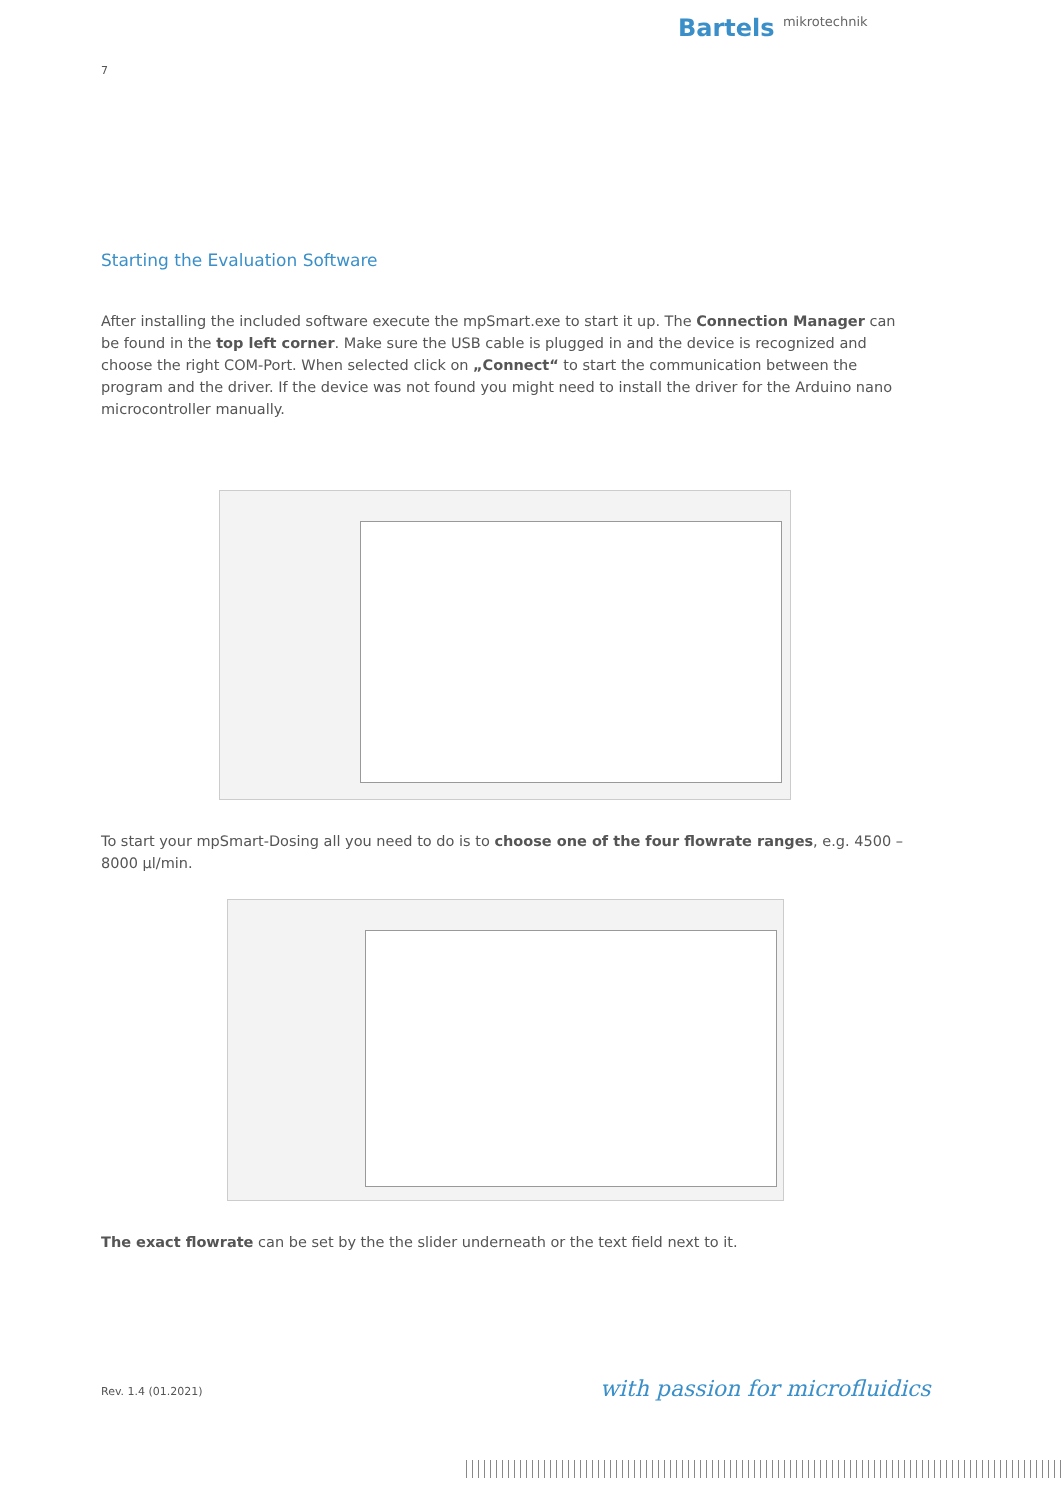Bartels mikrotechnik
7
Starting the Evaluation Software
After installing the included software execute the mpSmart.exe to start it up. The Connection Manager can be found in the top left corner. Make sure the USB cable is plugged in and the device is recognized and choose the right COM-Port. When selected click on „Connect“ to start the communication between the program and the driver. If the device was not found you might need to install the driver for the Arduino nano microcontroller manually.
To start your mpSmart-Dosing all you need to do is to choose one of the four flowrate ranges, e.g. 4500 – 8000 µl/min.
The exact flowrate can be set by the the slider underneath or the text field next to it.
Rev. 1.4 (01.2021) with passion for microfluidics